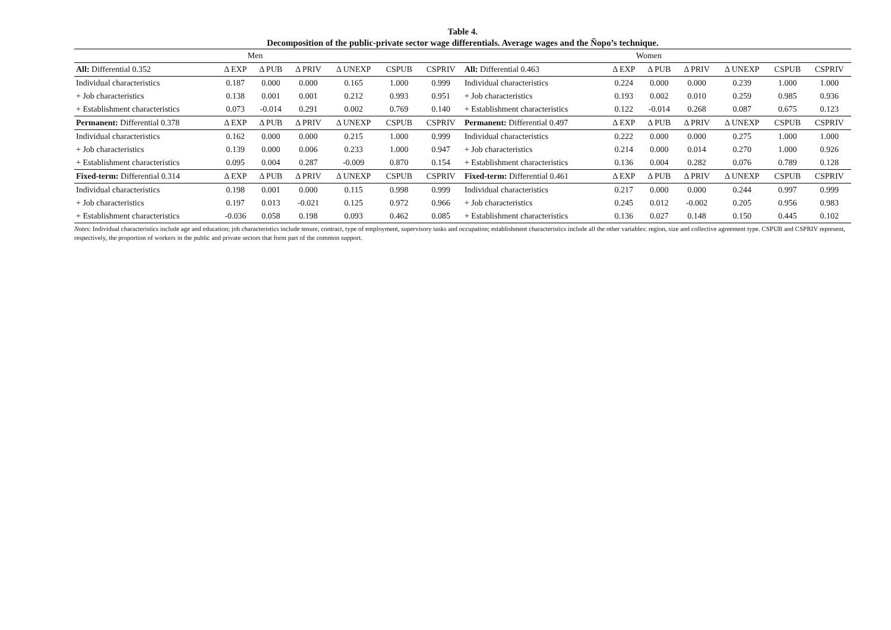Table 4.
Decomposition of the public-private sector wage differentials. Average wages and the Ñopo’s technique.
| | Men | | | | | | | Women | | | | | |
| --- | --- | --- | --- | --- | --- | --- | --- | --- | --- | --- | --- | --- | --- |
| All: Differential 0.352 | Δ EXP | Δ PUB | Δ PRIV | Δ UNEXP | CSPUB | CSPRIV | All: Differential 0.463 | Δ EXP | Δ PUB | Δ PRIV | Δ UNEXP | CSPUB | CSPRIV |
| Individual characteristics | 0.187 | 0.000 | 0.000 | 0.165 | 1.000 | 0.999 | Individual characteristics | 0.224 | 0.000 | 0.000 | 0.239 | 1.000 | 1.000 |
| + Job characteristics | 0.138 | 0.001 | 0.001 | 0.212 | 0.993 | 0.951 | + Job characteristics | 0.193 | 0.002 | 0.010 | 0.259 | 0.985 | 0.936 |
| + Establishment characteristics | 0.073 | -0.014 | 0.291 | 0.002 | 0.769 | 0.140 | + Establishment characteristics | 0.122 | -0.014 | 0.268 | 0.087 | 0.675 | 0.123 |
| Permanent: Differential 0.378 | Δ EXP | Δ PUB | Δ PRIV | Δ UNEXP | CSPUB | CSPRIV | Permanent: Differential 0.497 | Δ EXP | Δ PUB | Δ PRIV | Δ UNEXP | CSPUB | CSPRIV |
| Individual characteristics | 0.162 | 0.000 | 0.000 | 0.215 | 1.000 | 0.999 | Individual characteristics | 0.222 | 0.000 | 0.000 | 0.275 | 1.000 | 1.000 |
| + Job characteristics | 0.139 | 0.000 | 0.006 | 0.233 | 1.000 | 0.947 | + Job characteristics | 0.214 | 0.000 | 0.014 | 0.270 | 1.000 | 0.926 |
| + Establishment characteristics | 0.095 | 0.004 | 0.287 | -0.009 | 0.870 | 0.154 | + Establishment characteristics | 0.136 | 0.004 | 0.282 | 0.076 | 0.789 | 0.128 |
| Fixed-term: Differential 0.314 | Δ EXP | Δ PUB | Δ PRIV | Δ UNEXP | CSPUB | CSPRIV | Fixed-term: Differential 0.461 | Δ EXP | Δ PUB | Δ PRIV | Δ UNEXP | CSPUB | CSPRIV |
| Individual characteristics | 0.198 | 0.001 | 0.000 | 0.115 | 0.998 | 0.999 | Individual characteristics | 0.217 | 0.000 | 0.000 | 0.244 | 0.997 | 0.999 |
| + Job characteristics | 0.197 | 0.013 | -0.021 | 0.125 | 0.972 | 0.966 | + Job characteristics | 0.245 | 0.012 | -0.002 | 0.205 | 0.956 | 0.983 |
| + Establishment characteristics | -0.036 | 0.058 | 0.198 | 0.093 | 0.462 | 0.085 | + Establishment characteristics | 0.136 | 0.027 | 0.148 | 0.150 | 0.445 | 0.102 |
Notes: Individual characteristics include age and education; job characteristics include tenure, contract, type of employment, supervisory tasks and occupation; establishment characteristics include all the other variables: region, size and collective agreement type. CSPUB and CSPRIV represent, respectively, the proportion of workers in the public and private sectors that form part of the common support.